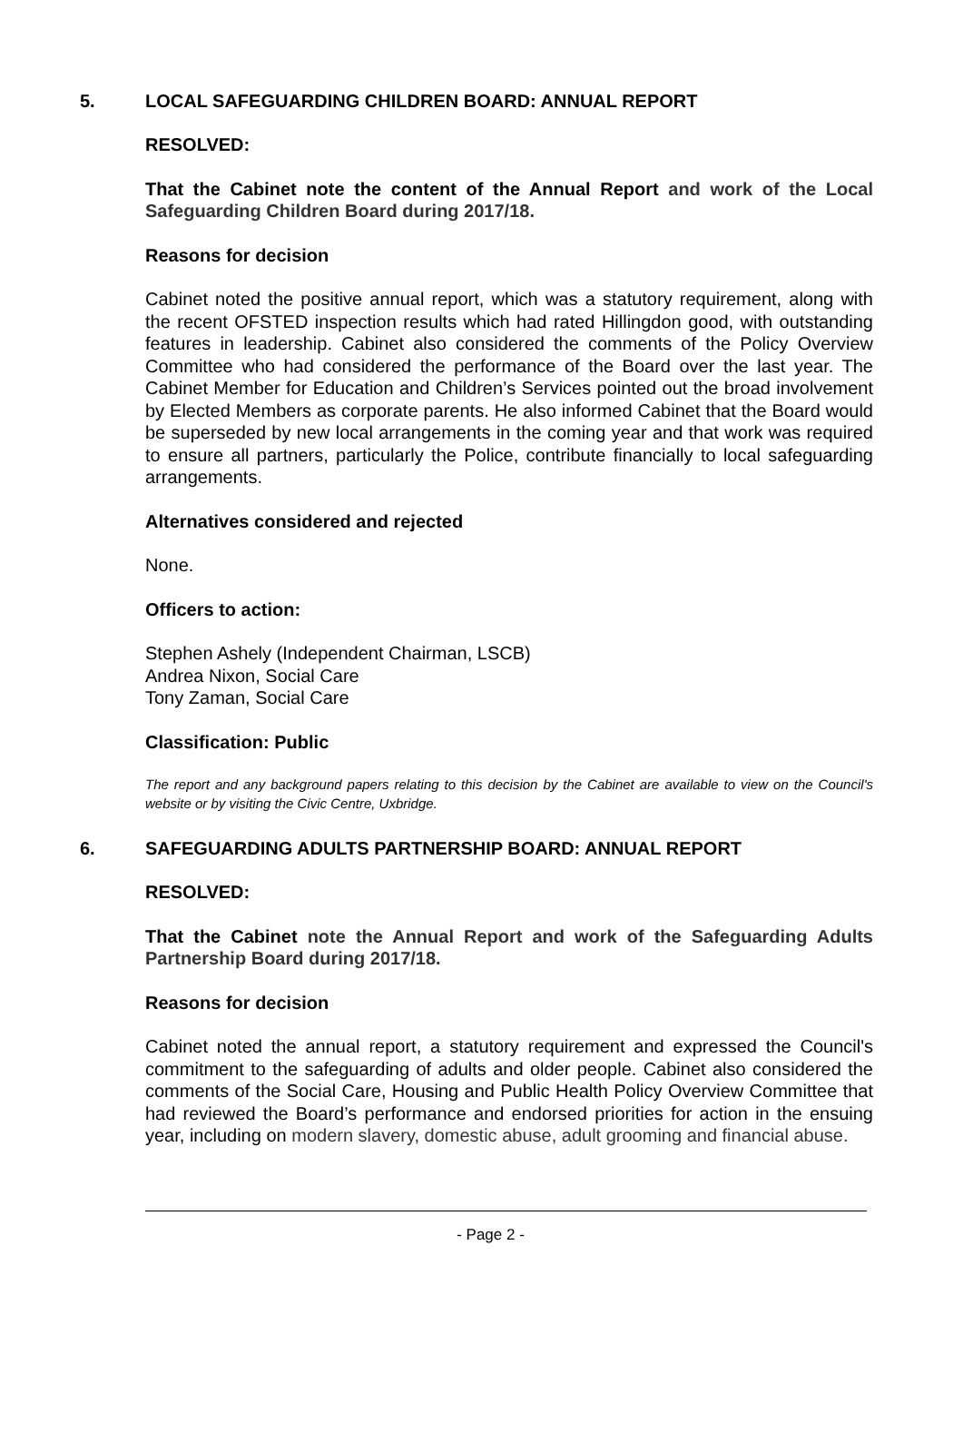5. LOCAL SAFEGUARDING CHILDREN BOARD: ANNUAL REPORT
RESOLVED:
That the Cabinet note the content of the Annual Report and work of the Local Safeguarding Children Board during 2017/18.
Reasons for decision
Cabinet noted the positive annual report, which was a statutory requirement, along with the recent OFSTED inspection results which had rated Hillingdon good, with outstanding features in leadership. Cabinet also considered the comments of the Policy Overview Committee who had considered the performance of the Board over the last year. The Cabinet Member for Education and Children’s Services pointed out the broad involvement by Elected Members as corporate parents. He also informed Cabinet that the Board would be superseded by new local arrangements in the coming year and that work was required to ensure all partners, particularly the Police, contribute financially to local safeguarding arrangements.
Alternatives considered and rejected
None.
Officers to action:
Stephen Ashely (Independent Chairman, LSCB)
Andrea Nixon, Social Care
Tony Zaman, Social Care
Classification: Public
The report and any background papers relating to this decision by the Cabinet are available to view on the Council's website or by visiting the Civic Centre, Uxbridge.
6. SAFEGUARDING ADULTS PARTNERSHIP BOARD: ANNUAL REPORT
RESOLVED:
That the Cabinet note the Annual Report and work of the Safeguarding Adults Partnership Board during 2017/18.
Reasons for decision
Cabinet noted the annual report, a statutory requirement and expressed the Council's commitment to the safeguarding of adults and older people. Cabinet also considered the comments of the Social Care, Housing and Public Health Policy Overview Committee that had reviewed the Board’s performance and endorsed priorities for action in the ensuing year, including on modern slavery, domestic abuse, adult grooming and financial abuse.
- Page 2 -